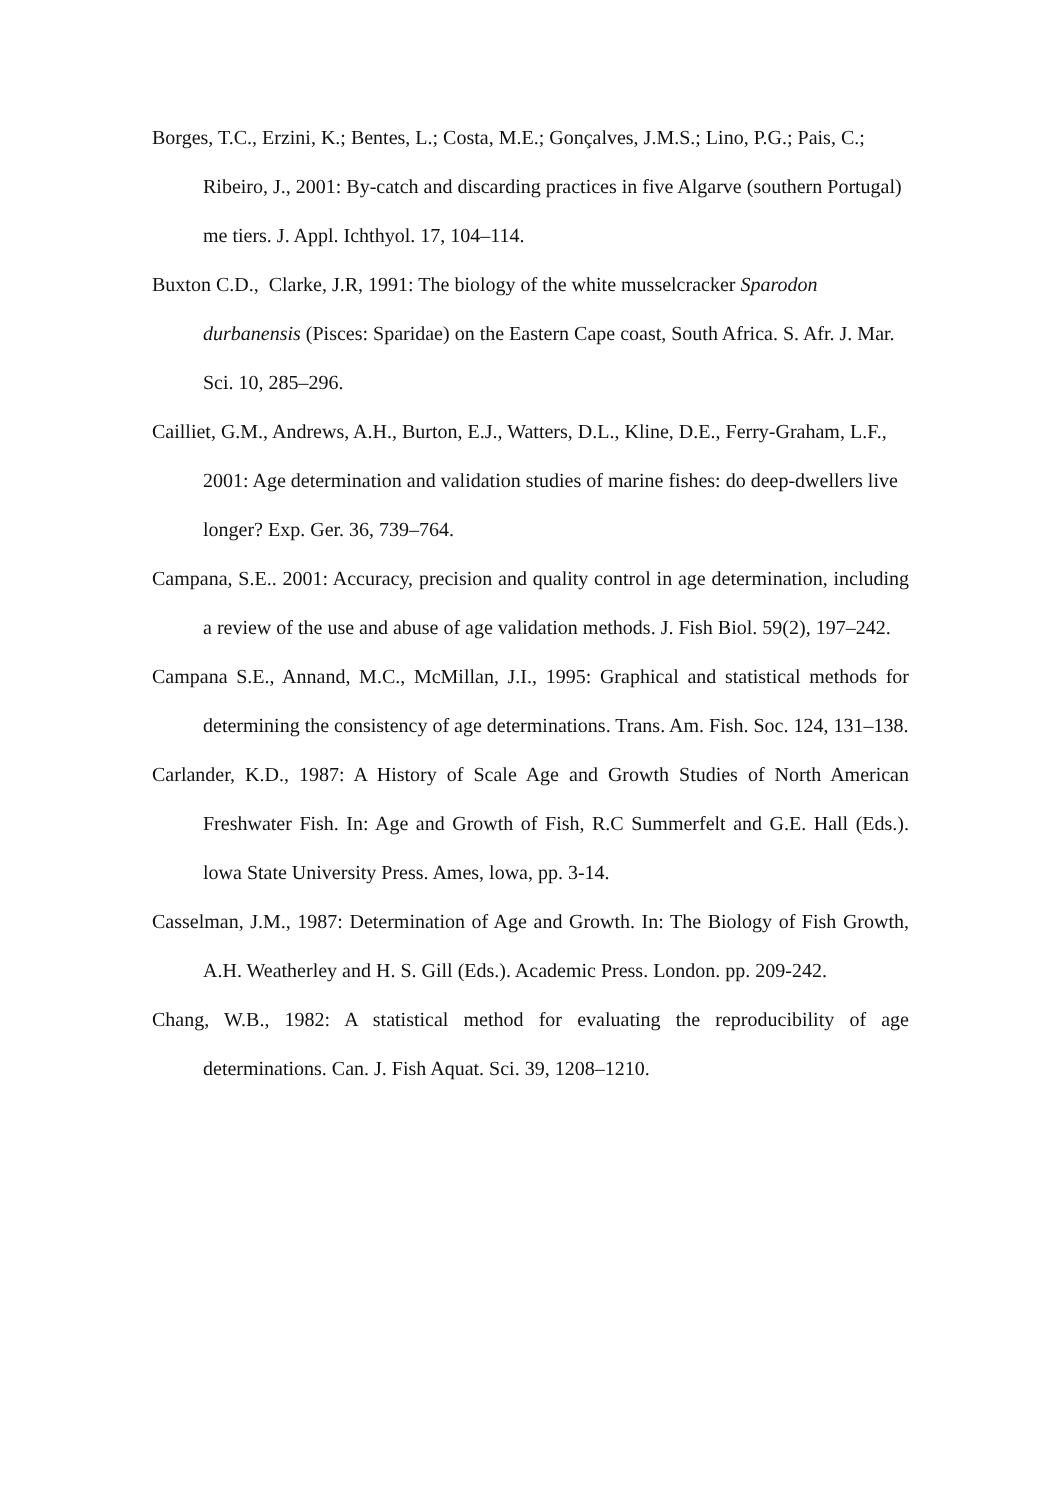Borges, T.C., Erzini, K.; Bentes, L.; Costa, M.E.; Gonçalves, J.M.S.; Lino, P.G.; Pais, C.; Ribeiro, J., 2001: By-catch and discarding practices in five Algarve (southern Portugal) me tiers. J. Appl. Ichthyol. 17, 104–114.
Buxton C.D., Clarke, J.R, 1991: The biology of the white musselcracker Sparodon durbanensis (Pisces: Sparidae) on the Eastern Cape coast, South Africa. S. Afr. J. Mar. Sci. 10, 285–296.
Cailliet, G.M., Andrews, A.H., Burton, E.J., Watters, D.L., Kline, D.E., Ferry-Graham, L.F., 2001: Age determination and validation studies of marine fishes: do deep-dwellers live longer? Exp. Ger. 36, 739–764.
Campana, S.E.. 2001: Accuracy, precision and quality control in age determination, including a review of the use and abuse of age validation methods. J. Fish Biol. 59(2), 197–242.
Campana S.E., Annand, M.C., McMillan, J.I., 1995: Graphical and statistical methods for determining the consistency of age determinations. Trans. Am. Fish. Soc. 124, 131–138.
Carlander, K.D., 1987: A History of Scale Age and Growth Studies of North American Freshwater Fish. In: Age and Growth of Fish, R.C Summerfelt and G.E. Hall (Eds.). lowa State University Press. Ames, lowa, pp. 3-14.
Casselman, J.M., 1987: Determination of Age and Growth. In: The Biology of Fish Growth, A.H. Weatherley and H. S. Gill (Eds.). Academic Press. London. pp. 209-242.
Chang, W.B., 1982: A statistical method for evaluating the reproducibility of age determinations. Can. J. Fish Aquat. Sci. 39, 1208–1210.